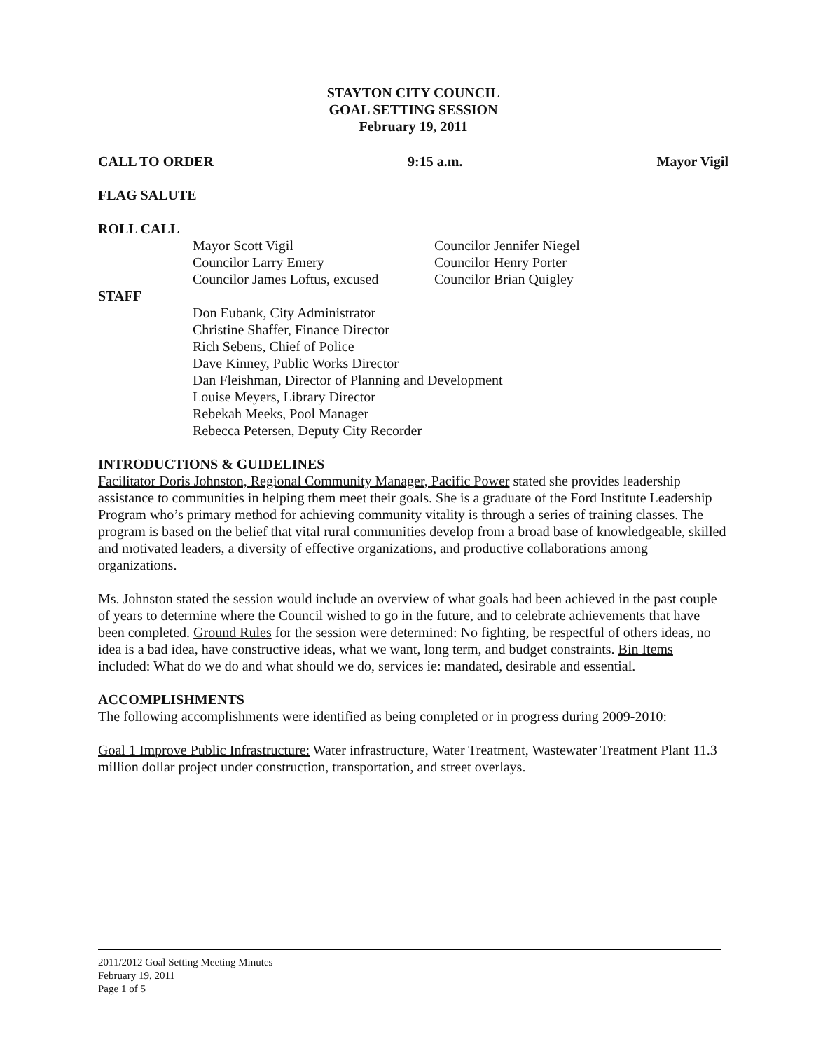STAYTON CITY COUNCIL
GOAL SETTING SESSION
February 19, 2011
CALL TO ORDER 9:15 a.m. Mayor Vigil
FLAG SALUTE
ROLL CALL
Mayor Scott Vigil
Councilor Larry Emery
Councilor James Loftus, excused
Councilor Jennifer Niegel
Councilor Henry Porter
Councilor Brian Quigley
STAFF
Don Eubank, City Administrator
Christine Shaffer, Finance Director
Rich Sebens, Chief of Police
Dave Kinney, Public Works Director
Dan Fleishman, Director of Planning and Development
Louise Meyers, Library Director
Rebekah Meeks, Pool Manager
Rebecca Petersen, Deputy City Recorder
INTRODUCTIONS & GUIDELINES
Facilitator Doris Johnston, Regional Community Manager, Pacific Power stated she provides leadership assistance to communities in helping them meet their goals. She is a graduate of the Ford Institute Leadership Program who’s primary method for achieving community vitality is through a series of training classes. The program is based on the belief that vital rural communities develop from a broad base of knowledgeable, skilled and motivated leaders, a diversity of effective organizations, and productive collaborations among organizations.
Ms. Johnston stated the session would include an overview of what goals had been achieved in the past couple of years to determine where the Council wished to go in the future, and to celebrate achievements that have been completed. Ground Rules for the session were determined: No fighting, be respectful of others ideas, no idea is a bad idea, have constructive ideas, what we want, long term, and budget constraints. Bin Items included: What do we do and what should we do, services ie: mandated, desirable and essential.
ACCOMPLISHMENTS
The following accomplishments were identified as being completed or in progress during 2009-2010:
Goal 1 Improve Public Infrastructure: Water infrastructure, Water Treatment, Wastewater Treatment Plant 11.3 million dollar project under construction, transportation, and street overlays.
2011/2012 Goal Setting Meeting Minutes
February 19, 2011
Page 1 of 5